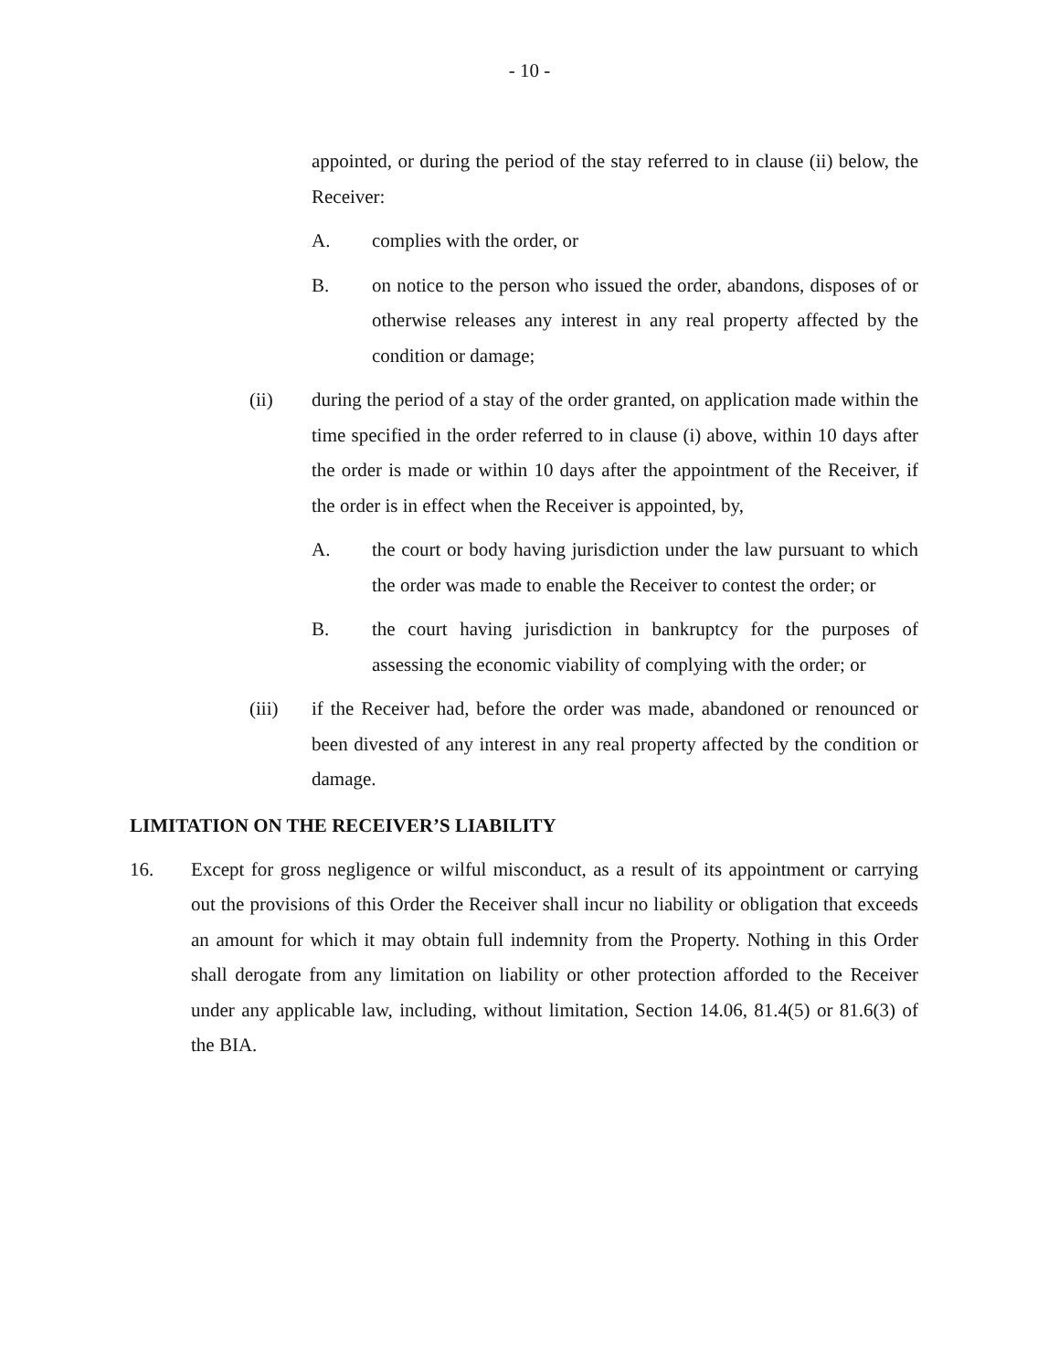- 10 -
appointed, or during the period of the stay referred to in clause (ii) below, the Receiver:
A. complies with the order, or
B. on notice to the person who issued the order, abandons, disposes of or otherwise releases any interest in any real property affected by the condition or damage;
(ii) during the period of a stay of the order granted, on application made within the time specified in the order referred to in clause (i) above, within 10 days after the order is made or within 10 days after the appointment of the Receiver, if the order is in effect when the Receiver is appointed, by,
A. the court or body having jurisdiction under the law pursuant to which the order was made to enable the Receiver to contest the order; or
B. the court having jurisdiction in bankruptcy for the purposes of assessing the economic viability of complying with the order; or
(iii) if the Receiver had, before the order was made, abandoned or renounced or been divested of any interest in any real property affected by the condition or damage.
LIMITATION ON THE RECEIVER’S LIABILITY
16. Except for gross negligence or wilful misconduct, as a result of its appointment or carrying out the provisions of this Order the Receiver shall incur no liability or obligation that exceeds an amount for which it may obtain full indemnity from the Property. Nothing in this Order shall derogate from any limitation on liability or other protection afforded to the Receiver under any applicable law, including, without limitation, Section 14.06, 81.4(5) or 81.6(3) of the BIA.